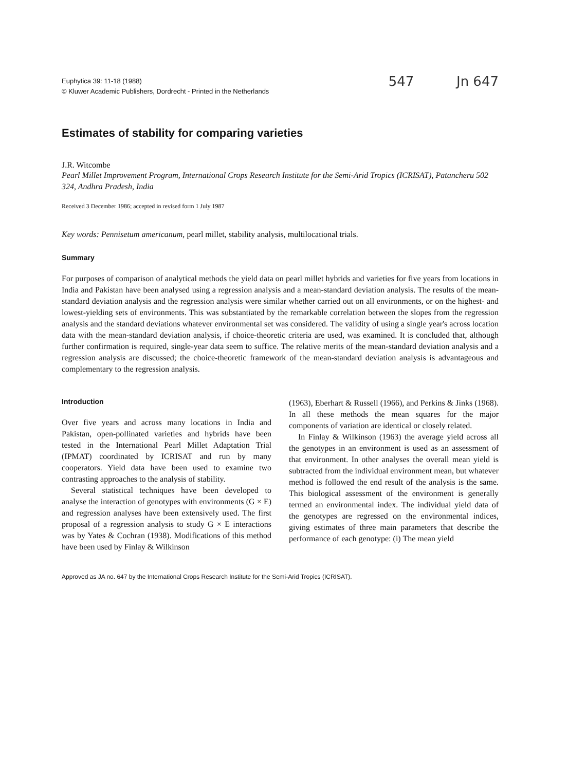Euphytica 39: 11-18 (1988)
© Kluwer Academic Publishers, Dordrecht - Printed in the Netherlands
547 Jn 647
Estimates of stability for comparing varieties
J.R. Witcombe
Pearl Millet Improvement Program, International Crops Research Institute for the Semi-Arid Tropics (ICRISAT), Patancheru 502 324, Andhra Pradesh, India
Received 3 December 1986; accepted in revised form 1 July 1987
Key words: Pennisetum americanum, pearl millet, stability analysis, multilocational trials.
Summary
For purposes of comparison of analytical methods the yield data on pearl millet hybrids and varieties for five years from locations in India and Pakistan have been analysed using a regression analysis and a mean-standard deviation analysis. The results of the mean-standard deviation analysis and the regression analysis were similar whether carried out on all environments, or on the highest- and lowest-yielding sets of environments. This was substantiated by the remarkable correlation between the slopes from the regression analysis and the standard deviations whatever environmental set was considered. The validity of using a single year's across location data with the mean-standard deviation analysis, if choice-theoretic criteria are used, was examined. It is concluded that, although further confirmation is required, single-year data seem to suffice. The relative merits of the mean-standard deviation analysis and a regression analysis are discussed; the choice-theoretic framework of the mean-standard deviation analysis is advantageous and complementary to the regression analysis.
Introduction
Over five years and across many locations in India and Pakistan, open-pollinated varieties and hybrids have been tested in the International Pearl Millet Adaptation Trial (IPMAT) coordinated by ICRISAT and run by many cooperators. Yield data have been used to examine two contrasting approaches to the analysis of stability.
Several statistical techniques have been developed to analyse the interaction of genotypes with environments (G × E) and regression analyses have been extensively used. The first proposal of a regression analysis to study G × E interactions was by Yates & Cochran (1938). Modifications of this method have been used by Finlay & Wilkinson
(1963), Eberhart & Russell (1966), and Perkins & Jinks (1968). In all these methods the mean squares for the major components of variation are identical or closely related.
In Finlay & Wilkinson (1963) the average yield across all the genotypes in an environment is used as an assessment of that environment. In other analyses the overall mean yield is subtracted from the individual environment mean, but whatever method is followed the end result of the analysis is the same. This biological assessment of the environment is generally termed an environmental index. The individual yield data of the genotypes are regressed on the environmental indices, giving estimates of three main parameters that describe the performance of each genotype: (i) The mean yield
Approved as JA no. 647 by the International Crops Research Institute for the Semi-Arid Tropics (ICRISAT).